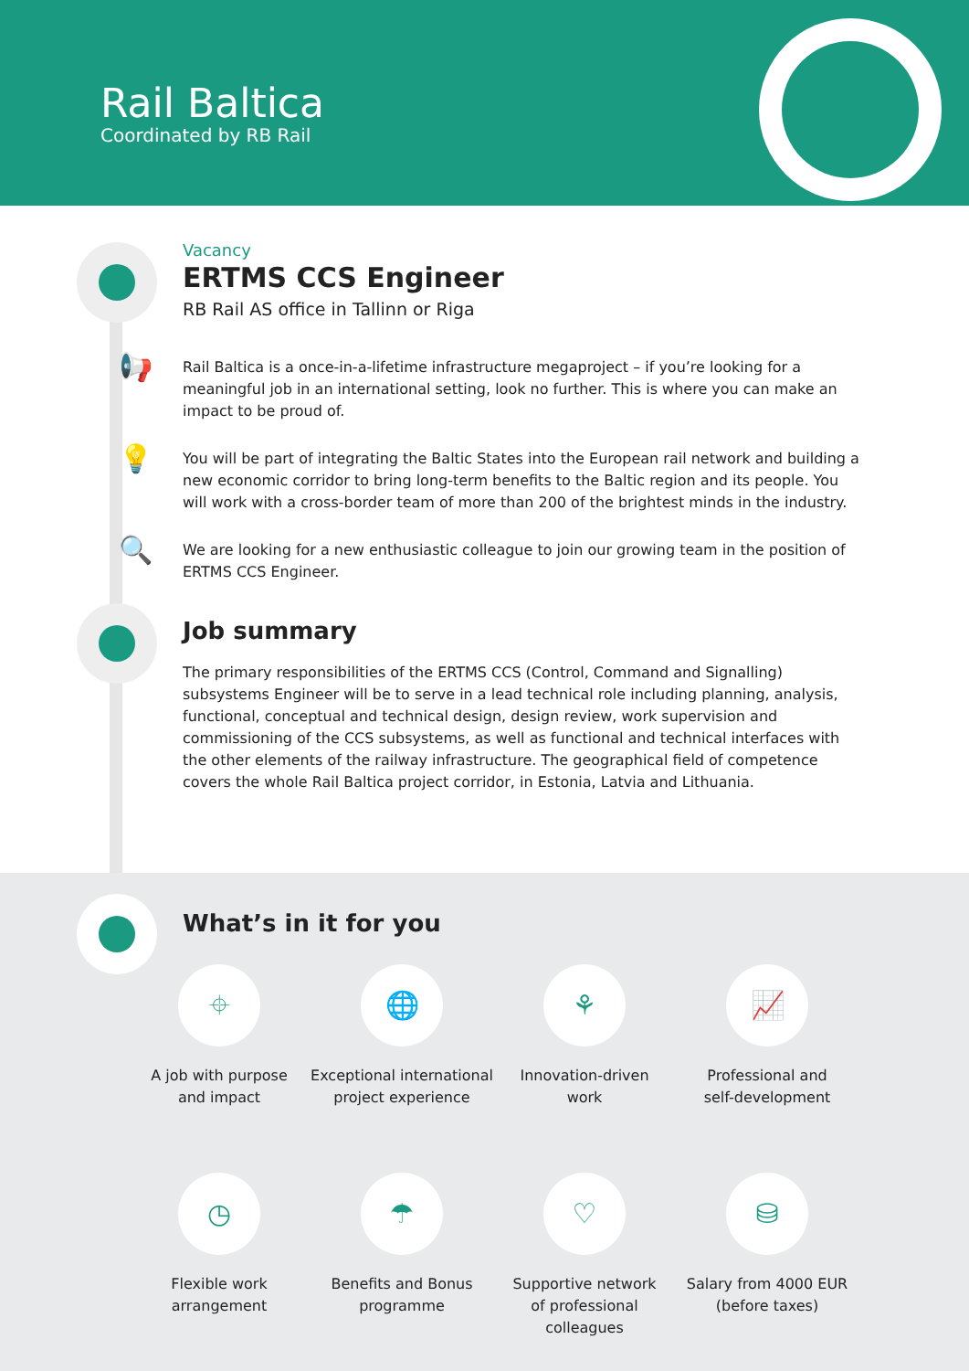Rail Baltica
Coordinated by RB Rail
Vacancy
ERTMS CCS Engineer
RB Rail AS office in Tallinn or Riga
📢
Rail Baltica is a once-in-a-lifetime infrastructure megaproject – if you’re looking for a meaningful job in an international setting, look no further. This is where you can make an impact to be proud of.
💡
You will be part of integrating the Baltic States into the European rail network and building a new economic corridor to bring long-term benefits to the Baltic region and its people. You will work with a cross-border team of more than 200 of the brightest minds in the industry.
🔍
We are looking for a new enthusiastic colleague to join our growing team in the position of ERTMS CCS Engineer.
Job summary
The primary responsibilities of the ERTMS CCS (Control, Command and Signalling) subsystems Engineer will be to serve in a lead technical role including planning, analysis, functional, conceptual and technical design, design review, work supervision and commissioning of the CCS subsystems, as well as functional and technical interfaces with the other elements of the railway infrastructure. The geographical field of competence covers the whole Rail Baltica project corridor, in Estonia, Latvia and Lithuania.
What’s in it for you
⌖
A job with purpose
and impact
🌐
Exceptional international
project experience
⚘
Innovation-driven
work
📈
Professional and
self-development
◷
Flexible work
arrangement
☂
Benefits and Bonus
programme
♡
Supportive network
of professional
colleagues
⛁
Salary from 4000 EUR
(before taxes)